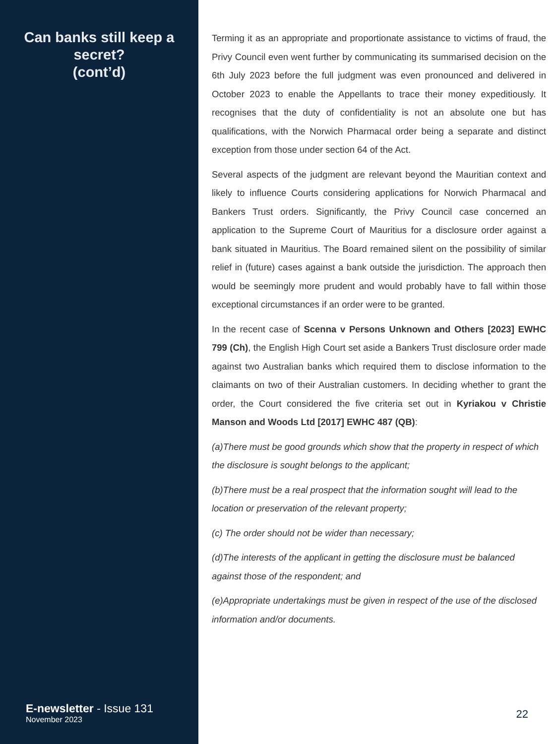Can banks still keep a secret?
(cont’d)
E-newsletter - Issue 131
November 2023
Terming it as an appropriate and proportionate assistance to victims of fraud, the Privy Council even went further by communicating its summarised decision on the 6th July 2023 before the full judgment was even pronounced and delivered in October 2023 to enable the Appellants to trace their money expeditiously. It recognises that the duty of confidentiality is not an absolute one but has qualifications, with the Norwich Pharmacal order being a separate and distinct exception from those under section 64 of the Act.
Several aspects of the judgment are relevant beyond the Mauritian context and likely to influence Courts considering applications for Norwich Pharmacal and Bankers Trust orders. Significantly, the Privy Council case concerned an application to the Supreme Court of Mauritius for a disclosure order against a bank situated in Mauritius. The Board remained silent on the possibility of similar relief in (future) cases against a bank outside the jurisdiction. The approach then would be seemingly more prudent and would probably have to fall within those exceptional circumstances if an order were to be granted.
In the recent case of Scenna v Persons Unknown and Others [2023] EWHC 799 (Ch), the English High Court set aside a Bankers Trust disclosure order made against two Australian banks which required them to disclose information to the claimants on two of their Australian customers. In deciding whether to grant the order, the Court considered the five criteria set out in Kyriakou v Christie Manson and Woods Ltd [2017] EWHC 487 (QB):
(a)There must be good grounds which show that the property in respect of which the disclosure is sought belongs to the applicant;
(b)There must be a real prospect that the information sought will lead to the location or preservation of the relevant property;
(c) The order should not be wider than necessary;
(d)The interests of the applicant in getting the disclosure must be balanced against those of the respondent; and
(e)Appropriate undertakings must be given in respect of the use of the disclosed information and/or documents.
22